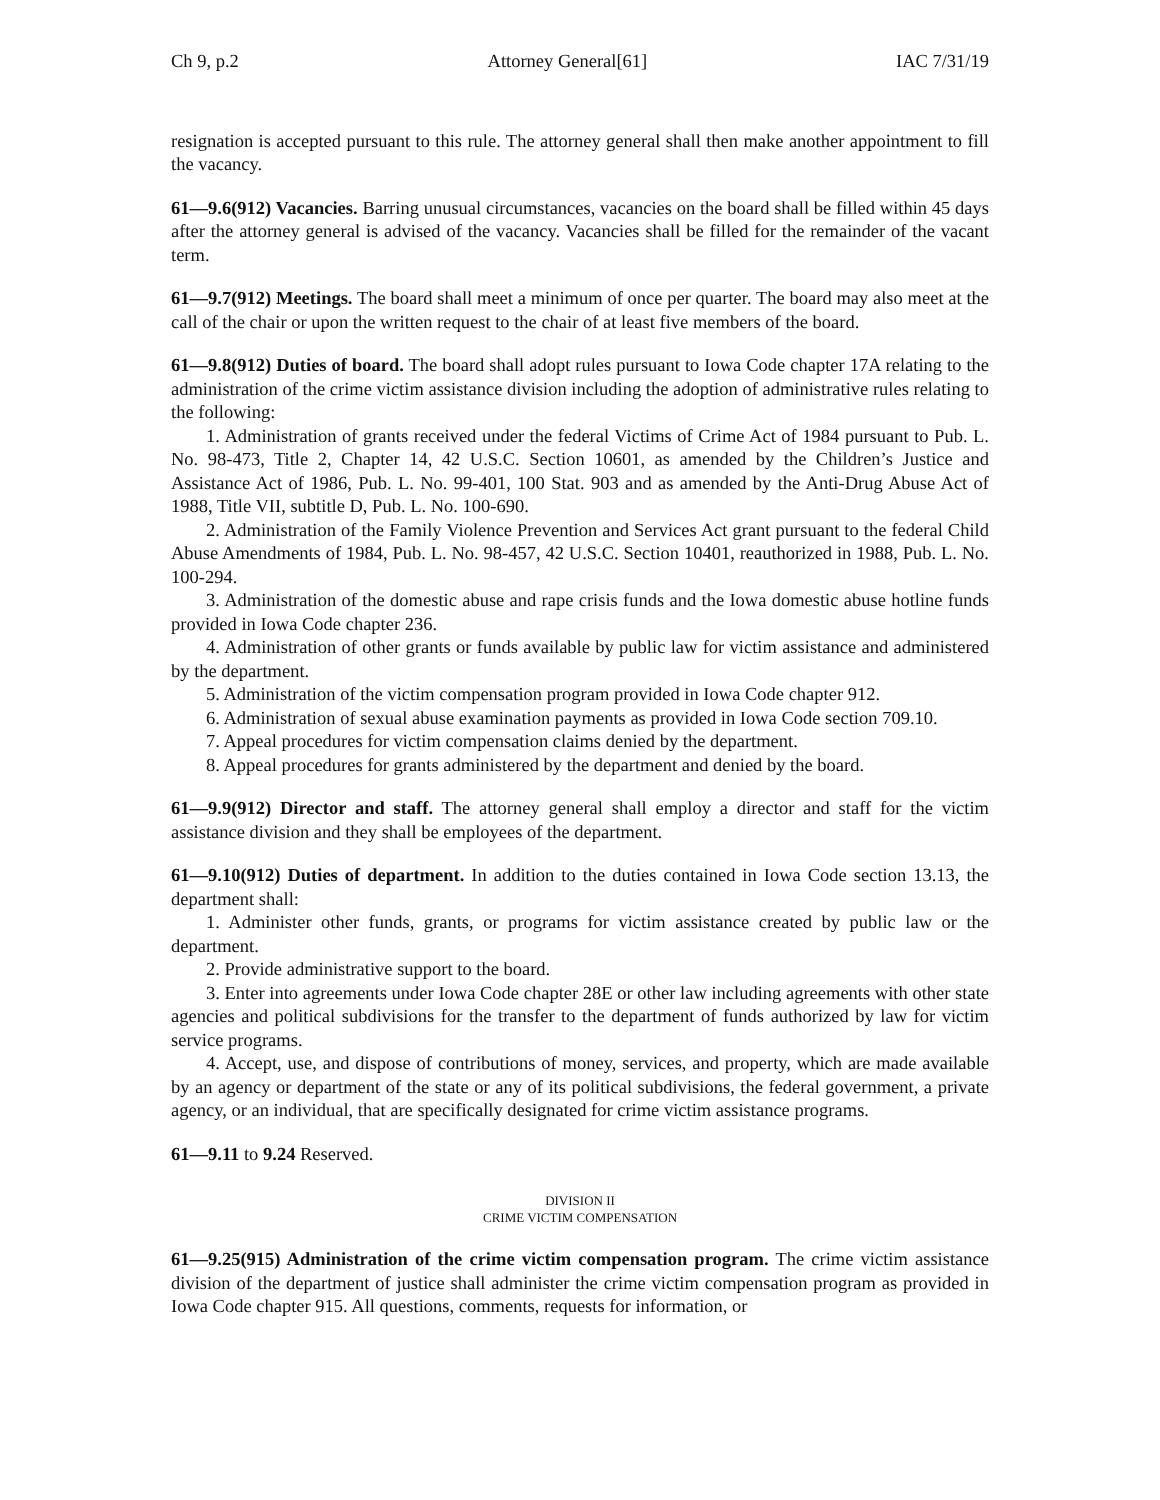Ch 9, p.2 Attorney General[61] IAC 7/31/19
resignation is accepted pursuant to this rule. The attorney general shall then make another appointment to fill the vacancy.
61—9.6(912) Vacancies. Barring unusual circumstances, vacancies on the board shall be filled within 45 days after the attorney general is advised of the vacancy. Vacancies shall be filled for the remainder of the vacant term.
61—9.7(912) Meetings. The board shall meet a minimum of once per quarter. The board may also meet at the call of the chair or upon the written request to the chair of at least five members of the board.
61—9.8(912) Duties of board. The board shall adopt rules pursuant to Iowa Code chapter 17A relating to the administration of the crime victim assistance division including the adoption of administrative rules relating to the following:
1. Administration of grants received under the federal Victims of Crime Act of 1984 pursuant to Pub. L. No. 98-473, Title 2, Chapter 14, 42 U.S.C. Section 10601, as amended by the Children’s Justice and Assistance Act of 1986, Pub. L. No. 99-401, 100 Stat. 903 and as amended by the Anti-Drug Abuse Act of 1988, Title VII, subtitle D, Pub. L. No. 100-690.
2. Administration of the Family Violence Prevention and Services Act grant pursuant to the federal Child Abuse Amendments of 1984, Pub. L. No. 98-457, 42 U.S.C. Section 10401, reauthorized in 1988, Pub. L. No. 100-294.
3. Administration of the domestic abuse and rape crisis funds and the Iowa domestic abuse hotline funds provided in Iowa Code chapter 236.
4. Administration of other grants or funds available by public law for victim assistance and administered by the department.
5. Administration of the victim compensation program provided in Iowa Code chapter 912.
6. Administration of sexual abuse examination payments as provided in Iowa Code section 709.10.
7. Appeal procedures for victim compensation claims denied by the department.
8. Appeal procedures for grants administered by the department and denied by the board.
61—9.9(912) Director and staff. The attorney general shall employ a director and staff for the victim assistance division and they shall be employees of the department.
61—9.10(912) Duties of department. In addition to the duties contained in Iowa Code section 13.13, the department shall:
1. Administer other funds, grants, or programs for victim assistance created by public law or the department.
2. Provide administrative support to the board.
3. Enter into agreements under Iowa Code chapter 28E or other law including agreements with other state agencies and political subdivisions for the transfer to the department of funds authorized by law for victim service programs.
4. Accept, use, and dispose of contributions of money, services, and property, which are made available by an agency or department of the state or any of its political subdivisions, the federal government, a private agency, or an individual, that are specifically designated for crime victim assistance programs.
61—9.11 to 9.24 Reserved.
DIVISION II
CRIME VICTIM COMPENSATION
61—9.25(915) Administration of the crime victim compensation program. The crime victim assistance division of the department of justice shall administer the crime victim compensation program as provided in Iowa Code chapter 915. All questions, comments, requests for information, or